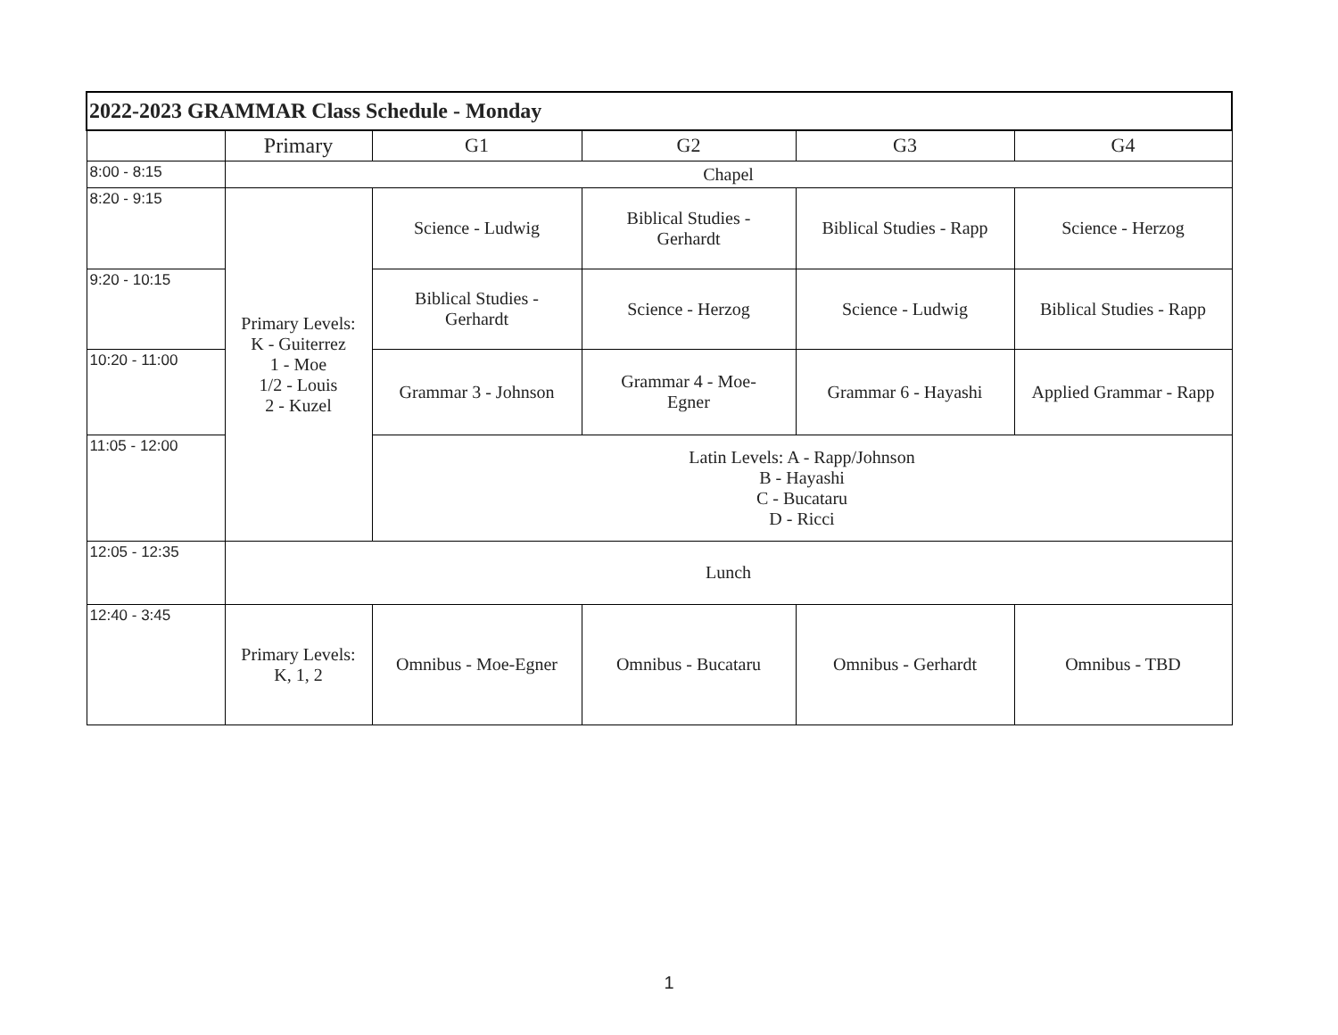| 2022-2023 GRAMMAR Class Schedule - Monday | | | | | |
| --- | --- | --- | --- | --- | --- |
| | Primary | G1 | G2 | G3 | G4 |
| 8:00 - 8:15 | Chapel | | | | |
| 8:20 - 9:15 | Primary Levels: K - Guiterrez 1 - Moe 1/2 - Louis 2 - Kuzel | Science - Ludwig | Biblical Studies - Gerhardt | Biblical Studies - Rapp | Science - Herzog |
| 9:20 - 10:15 | | Biblical Studies - Gerhardt | Science - Herzog | Science - Ludwig | Biblical Studies - Rapp |
| 10:20 - 11:00 | | Grammar 3 - Johnson | Grammar 4 - Moe- Egner | Grammar 6 - Hayashi | Applied Grammar - Rapp |
| 11:05 - 12:00 | | Latin Levels: A - Rapp/Johnson B - Hayashi C - Bucataru D - Ricci | | | |
| 12:05 - 12:35 | Lunch | | | | |
| 12:40 - 3:45 | Primary Levels: K, 1, 2 | Omnibus - Moe-Egner | Omnibus - Bucataru | Omnibus - Gerhardt | Omnibus - TBD |
1